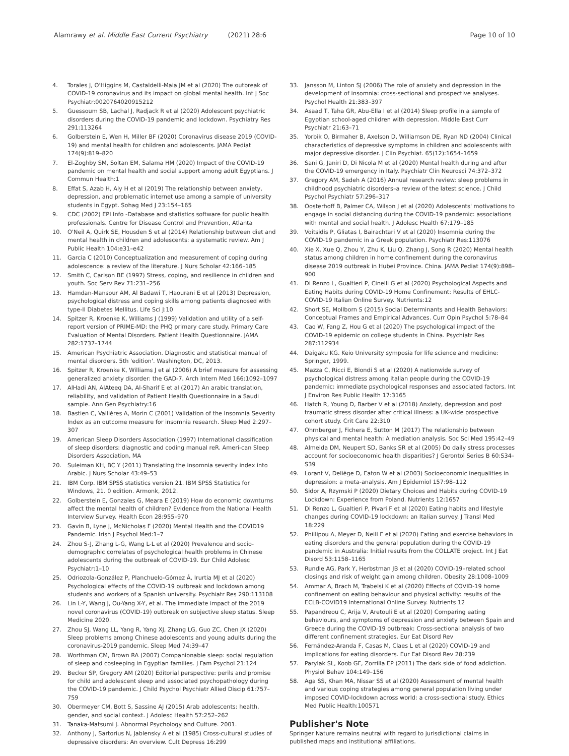Alamrawy et al. Middle East Current Psychiatry (2021) 28:6
Page 10 of 10
4. Torales J, O'Higgins M, Castaldelli-Maia JM et al (2020) The outbreak of COVID-19 coronavirus and its impact on global mental health. Int J Soc Psychiatr:0020764020915212
5. Guessoum SB, Lachal J, Radjack R et al (2020) Adolescent psychiatric disorders during the COVID-19 pandemic and lockdown. Psychiatry Res 291:113264
6. Golberstein E, Wen H, Miller BF (2020) Coronavirus disease 2019 (COVID-19) and mental health for children and adolescents. JAMA Pediat 174(9):819–820
7. El-Zoghby SM, Soltan EM, Salama HM (2020) Impact of the COVID-19 pandemic on mental health and social support among adult Egyptians. J Commun Health:1
8. Effat S, Azab H, Aly H et al (2019) The relationship between anxiety, depression, and problematic internet use among a sample of university students in Egypt. Sohag Med J 23:154–165
9. CDC (2002) EPI Info -Database and statistics software for public health professionals. Centre for Disease Control and Prevention, Atlanta
10. O'Neil A, Quirk SE, Housden S et al (2014) Relationship between diet and mental health in children and adolescents: a systematic review. Am J Public Health 104:e31–e42
11. Garcia C (2010) Conceptualization and measurement of coping during adolescence: a review of the literature. J Nurs Scholar 42:166–185
12. Smith C, Carlson BE (1997) Stress, coping, and resilience in children and youth. Soc Serv Rev 71:231–256
13. Hamdan-Mansour AM, Al Badawi T, Haourani E et al (2013) Depression, psychological distress and coping skills among patients diagnosed with type-II Diabetes Mellitus. Life Sci J:10
14. Spitzer R, Kroenke K, Williams J (1999) Validation and utility of a self-report version of PRIME-MD: the PHQ primary care study. Primary Care Evaluation of Mental Disorders. Patient Health Questionnaire. JAMA 282:1737–1744
15. American Psychiatric Association. Diagnostic and statistical manual of mental disorders. 5th 'edition'. Washington, DC, 2013.
16. Spitzer R, Kroenke K, Williams J et al (2006) A brief measure for assessing generalized anxiety disorder: the GAD-7. Arch Intern Med 166:1092–1097
17. AlHadi AN, AlAteeq DA, Al-Sharif E et al (2017) An arabic translation, reliability, and validation of Patient Health Questionnaire in a Saudi sample. Ann Gen Psychiatry:16
18. Bastien C, Vallières A, Morin C (2001) Validation of the Insomnia Severity Index as an outcome measure for insomnia research. Sleep Med 2:297–307
19. American Sleep Disorders Association (1997) International classification of sleep disorders: diagnostic and coding manual reR. Ameri-can Sleep Disorders Association, MA
20. Suleiman KH, BC Y (2011) Translating the insomnia severity index into Arabic. J Nurs Scholar 43:49–53
21. IBM Corp. IBM SPSS statistics version 21. IBM SPSS Statistics for Windows, 21. 0 edition. Armonk, 2012.
22. Golberstein E, Gonzales G, Meara E (2019) How do economic downturns affect the mental health of children? Evidence from the National Health Interview Survey. Health Econ 28:955–970
23. Gavin B, Lyne J, McNicholas F (2020) Mental Health and the COVID19 Pandemic. Irish J Psychol Med:1–7
24. Zhou S-J, Zhang L-G, Wang L-L et al (2020) Prevalence and socio-demographic correlates of psychological health problems in Chinese adolescents during the outbreak of COVID-19. Eur Child Adolesc Psychiatr:1–10
25. Odriozola-González P, Planchuelo-Gómez Á, Irurtia MJ et al (2020) Psychological effects of the COVID-19 outbreak and lockdown among students and workers of a Spanish university. Psychiatr Res 290:113108
26. Lin L-Y, Wang J, Ou-Yang X-Y, et al. The immediate impact of the 2019 novel coronavirus (COVID-19) outbreak on subjective sleep status. Sleep Medicine 2020.
27. Zhou SJ, Wang LL, Yang R, Yang XJ, Zhang LG, Guo ZC, Chen JX (2020) Sleep problems among Chinese adolescents and young adults during the coronavirus-2019 pandemic. Sleep Med 74:39–47
28. Worthman CM, Brown RA (2007) Companionable sleep: social regulation of sleep and cosleeping in Egyptian families. J Fam Psychol 21:124
29. Becker SP, Gregory AM (2020) Editorial perspective: perils and promise for child and adolescent sleep and associated psychopathology during the COVID-19 pandemic. J Child Psychol Psychiatr Allied Discip 61:757–759
30. Obermeyer CM, Bott S, Sassine AJ (2015) Arab adolescents: health, gender, and social context. J Adolesc Health 57:252–262
31. Tanaka-Matsumi J. Abnormal Psychology and Culture. 2001.
32. Anthony J, Sartorius N, Jablensky A et al (1985) Cross-cultural studies of depressive disorders: An overview. Cult Depress 16:299
33. Jansson M, Linton SJ (2006) The role of anxiety and depression in the development of insomnia: cross-sectional and prospective analyses. Psychol Health 21:383–397
34. Asaad T, Taha GR, Abu-Ella I et al (2014) Sleep profile in a sample of Egyptian school-aged children with depression. Middle East Curr Psychiatr 21:63–71
35. Yorbik O, Birmaher B, Axelson D, Williamson DE, Ryan ND (2004) Clinical characteristics of depressive symptoms in children and adolescents with major depressive disorder. J Clin Psychiat. 65(12):1654–1659
36. Sani G, Janiri D, Di Nicola M et al (2020) Mental health during and after the COVID-19 emergency in Italy. Psychiatr Clin Neurosci 74:372–372
37. Gregory AM, Sadeh A (2016) Annual research review: sleep problems in childhood psychiatric disorders–a review of the latest science. J Child Psychol Psychiatr 57:296–317
38. Oosterhoff B, Palmer CA, Wilson J et al (2020) Adolescents' motivations to engage in social distancing during the COVID-19 pandemic: associations with mental and social health. J Adolesc Health 67:179–185
39. Voitsidis P, Gliatas I, Bairachtari V et al (2020) Insomnia during the COVID-19 pandemic in a Greek population. Psychiatr Res:113076
40. Xie X, Xue Q, Zhou Y, Zhu K, Liu Q, Zhang J, Song R (2020) Mental health status among children in home confinement during the coronavirus disease 2019 outbreak in Hubei Province. China. JAMA Pediat 174(9):898–900
41. Di Renzo L, Gualtieri P, Cinelli G et al (2020) Psychological Aspects and Eating Habits during COVID-19 Home Confinement: Results of EHLC-COVID-19 Italian Online Survey. Nutrients:12
42. Short SE, Mollborn S (2015) Social Determinants and Health Behaviors: Conceptual Frames and Empirical Advances. Curr Opin Psychol 5:78–84
43. Cao W, Fang Z, Hou G et al (2020) The psychological impact of the COVID-19 epidemic on college students in China. Psychiatr Res 287:112934
44. Daigaku KG. Keio University symposia for life science and medicine: Springer, 1999.
45. Mazza C, Ricci E, Biondi S et al (2020) A nationwide survey of psychological distress among italian people during the COVID-19 pandemic: immediate psychological responses and associated factors. Int J Environ Res Public Health 17:3165
46. Hatch R, Young D, Barber V et al (2018) Anxiety, depression and post traumatic stress disorder after critical illness: a UK-wide prospective cohort study. Crit Care 22:310
47. Ohrnberger J, Fichera E, Sutton M (2017) The relationship between physical and mental health: A mediation analysis. Soc Sci Med 195:42–49
48. Almeida DM, Neupert SD, Banks SR et al (2005) Do daily stress processes account for socioeconomic health disparities? J Gerontol Series B 60:S34–S39
49. Lorant V, Deliège D, Eaton W et al (2003) Socioeconomic inequalities in depression: a meta-analysis. Am J Epidemiol 157:98–112
50. Sidor A, Rzymski P (2020) Dietary Choices and Habits during COVID-19 Lockdown: Experience from Poland. Nutrients 12:1657
51. Di Renzo L, Gualtieri P, Pivari F et al (2020) Eating habits and lifestyle changes during COVID-19 lockdown: an Italian survey. J Transl Med 18:229
52. Phillipou A, Meyer D, Neill E et al (2020) Eating and exercise behaviors in eating disorders and the general population during the COVID-19 pandemic in Australia: Initial results from the COLLATE project. Int J Eat Disord 53:1158–1165
53. Rundle AG, Park Y, Herbstman JB et al (2020) COVID-19–related school closings and risk of weight gain among children. Obesity 28:1008–1009
54. Ammar A, Brach M, Trabelsi K et al (2020) Effects of COVID-19 home confinement on eating behaviour and physical activity: results of the ECLB-COVID19 International Online Survey. Nutrients 12
55. Papandreou C, Arija V, Aretouli E et al (2020) Comparing eating behaviours, and symptoms of depression and anxiety between Spain and Greece during the COVID-19 outbreak: Cross-sectional analysis of two different confinement strategies. Eur Eat Disord Rev
56. Fernández-Aranda F, Casas M, Claes L et al (2020) COVID-19 and implications for eating disorders. Eur Eat Disord Rev 28:239
57. Parylak SL, Koob GF, Zorrilla EP (2011) The dark side of food addiction. Physiol Behav 104:149–156
58. Aga SS, Khan MA, Nissar SS et al (2020) Assessment of mental health and various coping strategies among general population living under imposed COVID-lockdown across world: a cross-sectional study. Ethics Med Public Health:100571
Publisher's Note
Springer Nature remains neutral with regard to jurisdictional claims in published maps and institutional affiliations.